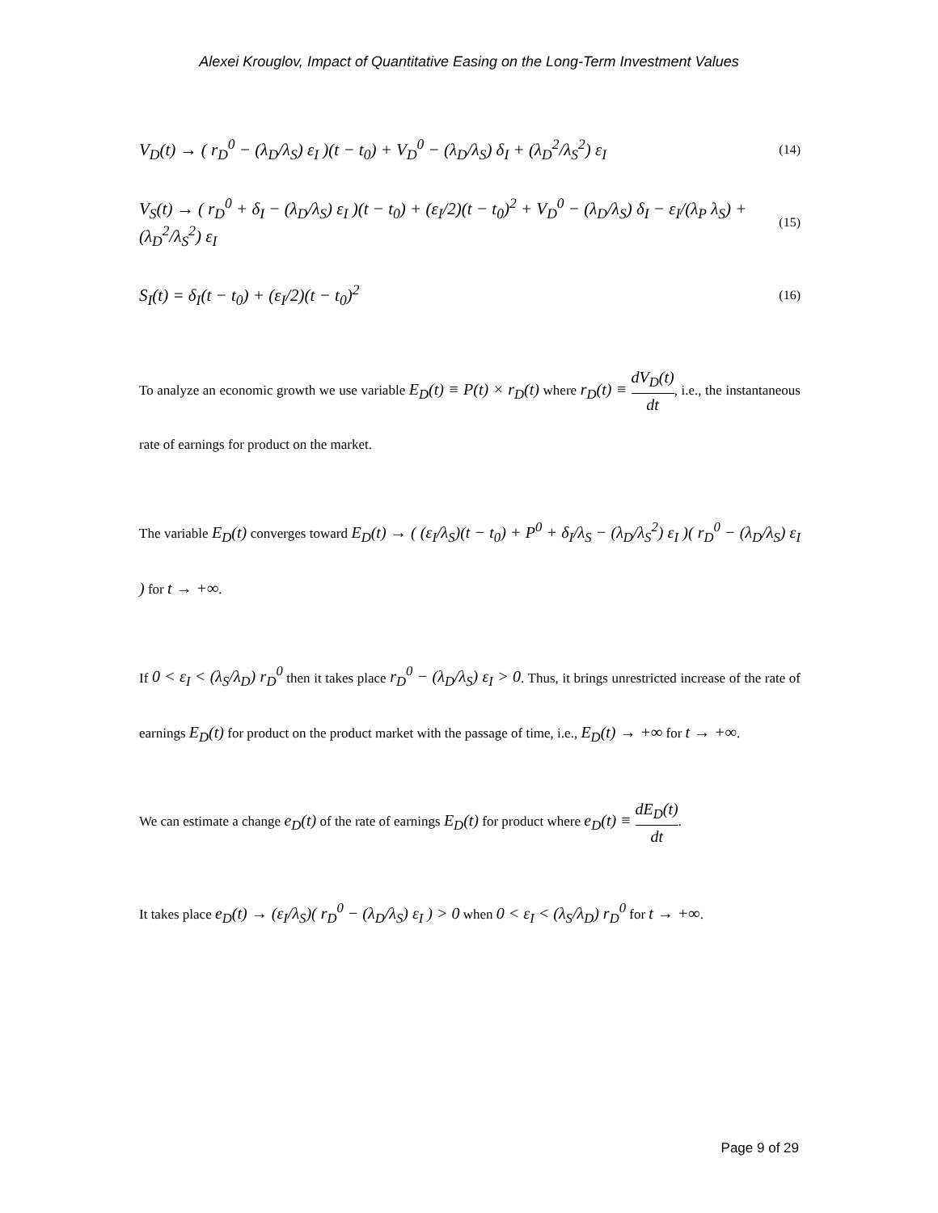Alexei Krouglov, Impact of Quantitative Easing on the Long-Term Investment Values
V<sub>D</sub>(t) → ( r<sub>D</sub><sup>0</sup> − (λ<sub>D</sub>/λ<sub>S</sub>) ε<sub>I</sub> )(t − t<sub>0</sub>) + V<sub>D</sub><sup>0</sup> − (λ<sub>D</sub>/λ<sub>S</sub>) δ<sub>I</sub> + (λ<sub>D</sub><sup>2</sup>/λ<sub>S</sub><sup>2</sup>) ε<sub>I</sub> (14)
V<sub>S</sub>(t) → ( r<sub>D</sub><sup>0</sup> + δ<sub>I</sub> − (λ<sub>D</sub>/λ<sub>S</sub>) ε<sub>I</sub> )(t − t<sub>0</sub>) + (ε<sub>I</sub>/2)(t − t<sub>0</sub>)<sup>2</sup> + V<sub>D</sub><sup>0</sup> − (λ<sub>D</sub>/λ<sub>S</sub>) δ<sub>I</sub> − ε<sub>I</sub>/(λ<sub>P</sub> λ<sub>S</sub>) + (λ<sub>D</sub><sup>2</sup>/λ<sub>S</sub><sup>2</sup>) ε<sub>I</sub> (15)
S<sub>I</sub>(t) = δ<sub>I</sub>(t − t<sub>0</sub>) + (ε<sub>I</sub>/2)(t − t<sub>0</sub>)<sup>2</sup> (16)
To analyze an economic growth we use variable E<sub>D</sub>(t) ≡ P(t) × r<sub>D</sub>(t) where r<sub>D</sub>(t) ≡ dV<sub>D</sub>(t) dt, i.e., the instantaneous rate of earnings for product on the market.
The variable E<sub>D</sub>(t) converges toward E<sub>D</sub>(t) → ( (ε<sub>I</sub>/λ<sub>S</sub>)(t − t<sub>0</sub>) + P<sup>0</sup> + δ<sub>I</sub>/λ<sub>S</sub> − (λ<sub>D</sub>/λ<sub>S</sub><sup>2</sup>) ε<sub>I</sub> )( r<sub>D</sub><sup>0</sup> − (λ<sub>D</sub>/λ<sub>S</sub>) ε<sub>I</sub> ) for t → +∞.
If 0 < ε<sub>I</sub> < (λ<sub>S</sub>/λ<sub>D</sub>) r<sub>D</sub><sup>0</sup> then it takes place r<sub>D</sub><sup>0</sup> − (λ<sub>D</sub>/λ<sub>S</sub>) ε<sub>I</sub> > 0. Thus, it brings unrestricted increase of the rate of earnings E<sub>D</sub>(t) for product on the product market with the passage of time, i.e., E<sub>D</sub>(t) → +∞ for t → +∞.
We can estimate a change e<sub>D</sub>(t) of the rate of earnings E<sub>D</sub>(t) for product where e<sub>D</sub>(t) ≡ dE<sub>D</sub>(t) dt.
It takes place e<sub>D</sub>(t) → (ε<sub>I</sub>/λ<sub>S</sub>)( r<sub>D</sub><sup>0</sup> − (λ<sub>D</sub>/λ<sub>S</sub>) ε<sub>I</sub> ) > 0 when 0 < ε<sub>I</sub> < (λ<sub>S</sub>/λ<sub>D</sub>) r<sub>D</sub><sup>0</sup> for t → +∞.
Page 9 of 29